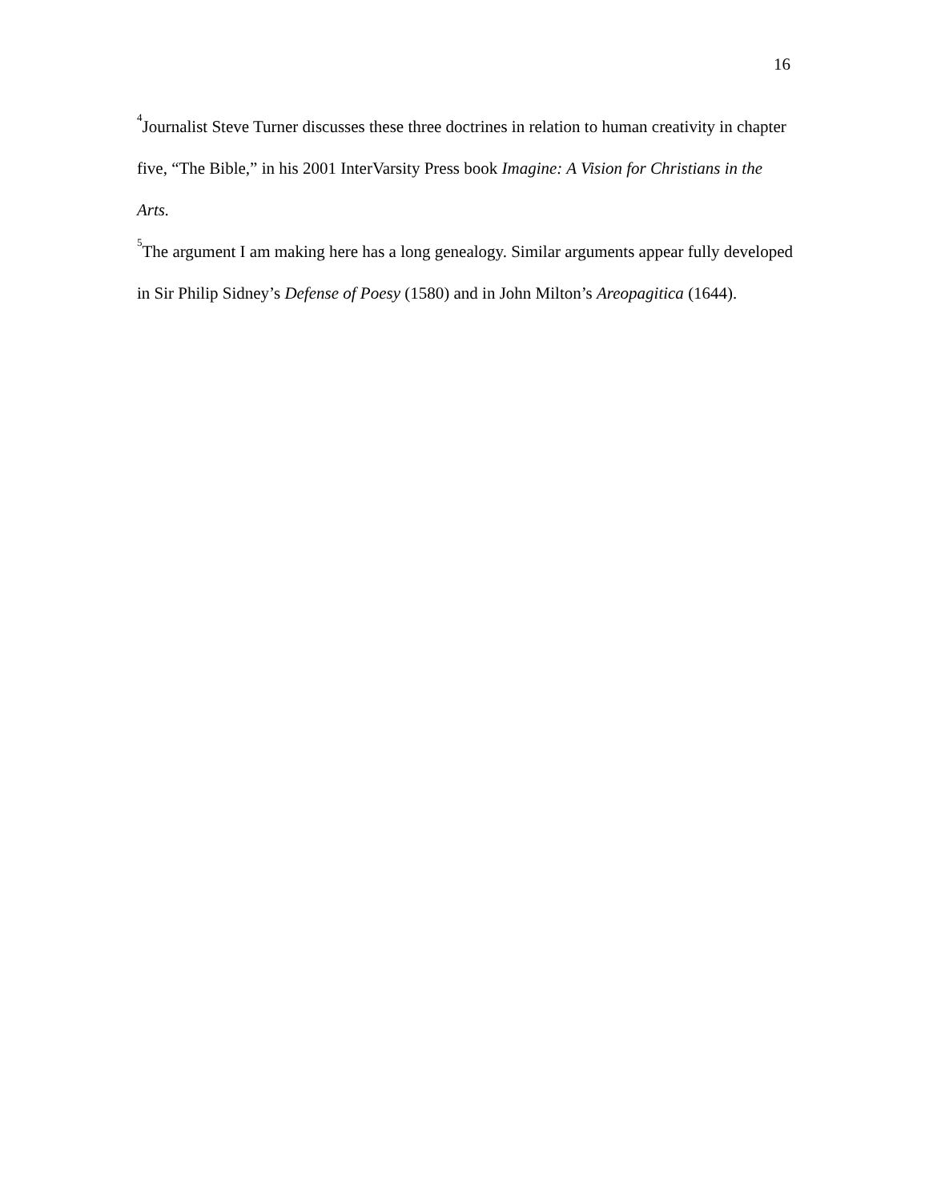16
<sup>4</sup> Journalist Steve Turner discusses these three doctrines in relation to human creativity in chapter five, “The Bible,” in his 2001 InterVarsity Press book Imagine: A Vision for Christians in the Arts.
<sup>5</sup> The argument I am making here has a long genealogy. Similar arguments appear fully developed in Sir Philip Sidney’s Defense of Poesy (1580) and in John Milton’s Areopagitica (1644).